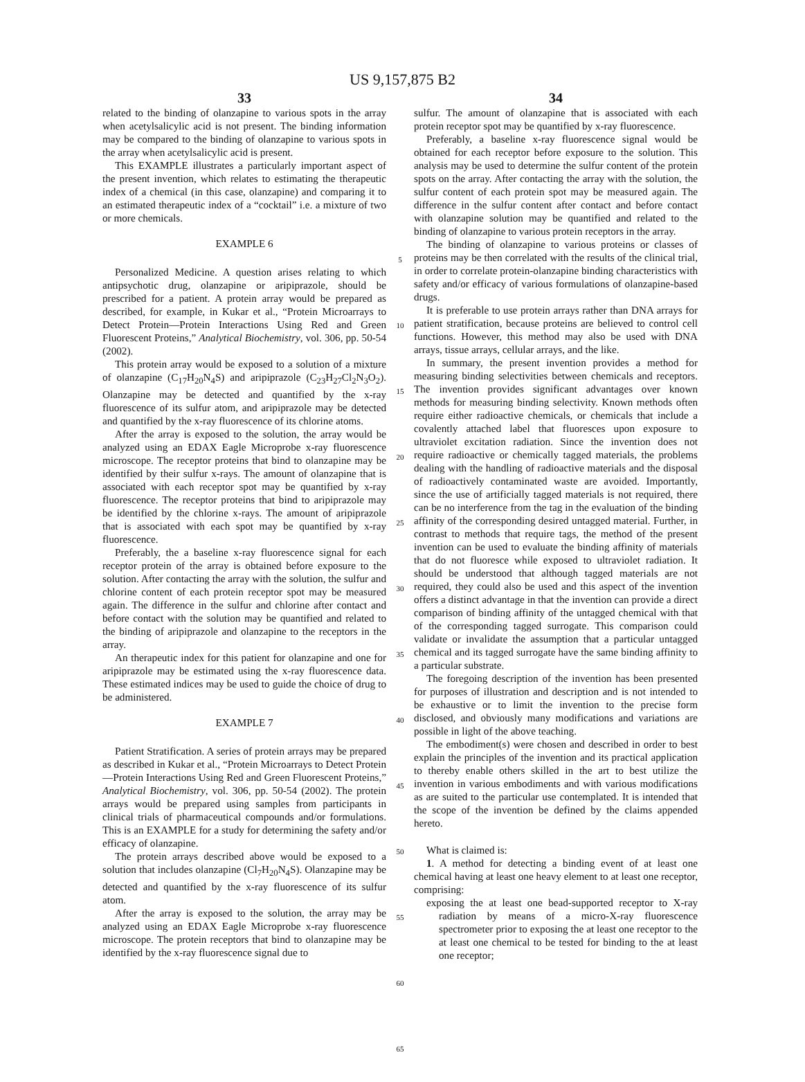US 9,157,875 B2
33
related to the binding of olanzapine to various spots in the array when acetylsalicylic acid is not present. The binding information may be compared to the binding of olanzapine to various spots in the array when acetylsalicylic acid is present.
This EXAMPLE illustrates a particularly important aspect of the present invention, which relates to estimating the therapeutic index of a chemical (in this case, olanzapine) and comparing it to an estimated therapeutic index of a “cocktail” i.e. a mixture of two or more chemicals.
EXAMPLE 6
Personalized Medicine. A question arises relating to which antipsychotic drug, olanzapine or aripiprazole, should be prescribed for a patient. A protein array would be prepared as described, for example, in Kukar et al., “Protein Microarrays to Detect Protein—Protein Interactions Using Red and Green Fluorescent Proteins,” Analytical Biochemistry, vol. 306, pp. 50-54 (2002).
This protein array would be exposed to a solution of a mixture of olanzapine (C<sub>17</sub>H<sub>20</sub>N<sub>4</sub>S) and aripiprazole (C<sub>23</sub>H<sub>27</sub>Cl<sub>2</sub>N<sub>3</sub>O<sub>2</sub>). Olanzapine may be detected and quantified by the x-ray fluorescence of its sulfur atom, and aripiprazole may be detected and quantified by the x-ray fluorescence of its chlorine atoms.
After the array is exposed to the solution, the array would be analyzed using an EDAX Eagle Microprobe x-ray fluorescence microscope. The receptor proteins that bind to olanzapine may be identified by their sulfur x-rays. The amount of olanzapine that is associated with each receptor spot may be quantified by x-ray fluorescence. The receptor proteins that bind to aripiprazole may be identified by the chlorine x-rays. The amount of aripiprazole that is associated with each spot may be quantified by x-ray fluorescence.
Preferably, the a baseline x-ray fluorescence signal for each receptor protein of the array is obtained before exposure to the solution. After contacting the array with the solution, the sulfur and chlorine content of each protein receptor spot may be measured again. The difference in the sulfur and chlorine after contact and before contact with the solution may be quantified and related to the binding of aripiprazole and olanzapine to the receptors in the array.
An therapeutic index for this patient for olanzapine and one for aripiprazole may be estimated using the x-ray fluorescence data. These estimated indices may be used to guide the choice of drug to be administered.
EXAMPLE 7
Patient Stratification. A series of protein arrays may be prepared as described in Kukar et al., “Protein Microarrays to Detect Protein—Protein Interactions Using Red and Green Fluorescent Proteins,” Analytical Biochemistry, vol. 306, pp. 50-54 (2002). The protein arrays would be prepared using samples from participants in clinical trials of pharmaceutical compounds and/or formulations. This is an EXAMPLE for a study for determining the safety and/or efficacy of olanzapine.
The protein arrays described above would be exposed to a solution that includes olanzapine (Cl<sub>7</sub>H<sub>20</sub>N<sub>4</sub>S). Olanzapine may be detected and quantified by the x-ray fluorescence of its sulfur atom.
After the array is exposed to the solution, the array may be analyzed using an EDAX Eagle Microprobe x-ray fluorescence microscope. The protein receptors that bind to olanzapine may be identified by the x-ray fluorescence signal due to
5
10
15
20
25
30
35
40
45
50
55
60
65
34
sulfur. The amount of olanzapine that is associated with each protein receptor spot may be quantified by x-ray fluorescence.
Preferably, a baseline x-ray fluorescence signal would be obtained for each receptor before exposure to the solution. This analysis may be used to determine the sulfur content of the protein spots on the array. After contacting the array with the solution, the sulfur content of each protein spot may be measured again. The difference in the sulfur content after contact and before contact with olanzapine solution may be quantified and related to the binding of olanzapine to various protein receptors in the array.
The binding of olanzapine to various proteins or classes of proteins may be then correlated with the results of the clinical trial, in order to correlate protein-olanzapine binding characteristics with safety and/or efficacy of various formulations of olanzapine-based drugs.
It is preferable to use protein arrays rather than DNA arrays for patient stratification, because proteins are believed to control cell functions. However, this method may also be used with DNA arrays, tissue arrays, cellular arrays, and the like.
In summary, the present invention provides a method for measuring binding selectivities between chemicals and receptors. The invention provides significant advantages over known methods for measuring binding selectivity. Known methods often require either radioactive chemicals, or chemicals that include a covalently attached label that fluoresces upon exposure to ultraviolet excitation radiation. Since the invention does not require radioactive or chemically tagged materials, the problems dealing with the handling of radioactive materials and the disposal of radioactively contaminated waste are avoided. Importantly, since the use of artificially tagged materials is not required, there can be no interference from the tag in the evaluation of the binding affinity of the corresponding desired untagged material. Further, in contrast to methods that require tags, the method of the present invention can be used to evaluate the binding affinity of materials that do not fluoresce while exposed to ultraviolet radiation. It should be understood that although tagged materials are not required, they could also be used and this aspect of the invention offers a distinct advantage in that the invention can provide a direct comparison of binding affinity of the untagged chemical with that of the corresponding tagged surrogate. This comparison could validate or invalidate the assumption that a particular untagged chemical and its tagged surrogate have the same binding affinity to a particular substrate.
The foregoing description of the invention has been presented for purposes of illustration and description and is not intended to be exhaustive or to limit the invention to the precise form disclosed, and obviously many modifications and variations are possible in light of the above teaching.
The embodiment(s) were chosen and described in order to best explain the principles of the invention and its practical application to thereby enable others skilled in the art to best utilize the invention in various embodiments and with various modifications as are suited to the particular use contemplated. It is intended that the scope of the invention be defined by the claims appended hereto.
What is claimed is:
1. A method for detecting a binding event of at least one chemical having at least one heavy element to at least one receptor, comprising:
exposing the at least one bead-supported receptor to X-ray radiation by means of a micro-X-ray fluorescence spectrometer prior to exposing the at least one receptor to the at least one chemical to be tested for binding to the at least one receptor;